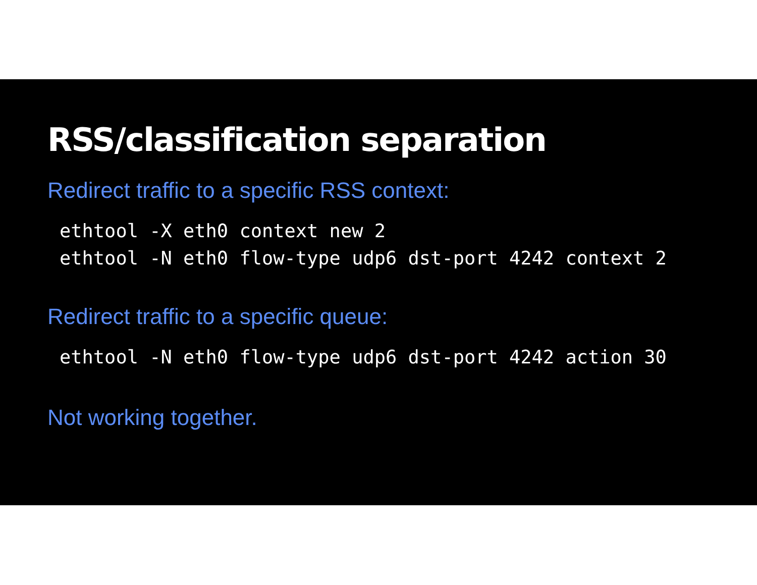RSS/classification separation
Redirect traffic to a specific RSS context:
ethtool -X eth0 context new 2
ethtool -N eth0 flow-type udp6 dst-port 4242 context 2
Redirect traffic to a specific queue:
ethtool -N eth0 flow-type udp6 dst-port 4242 action 30
Not working together.